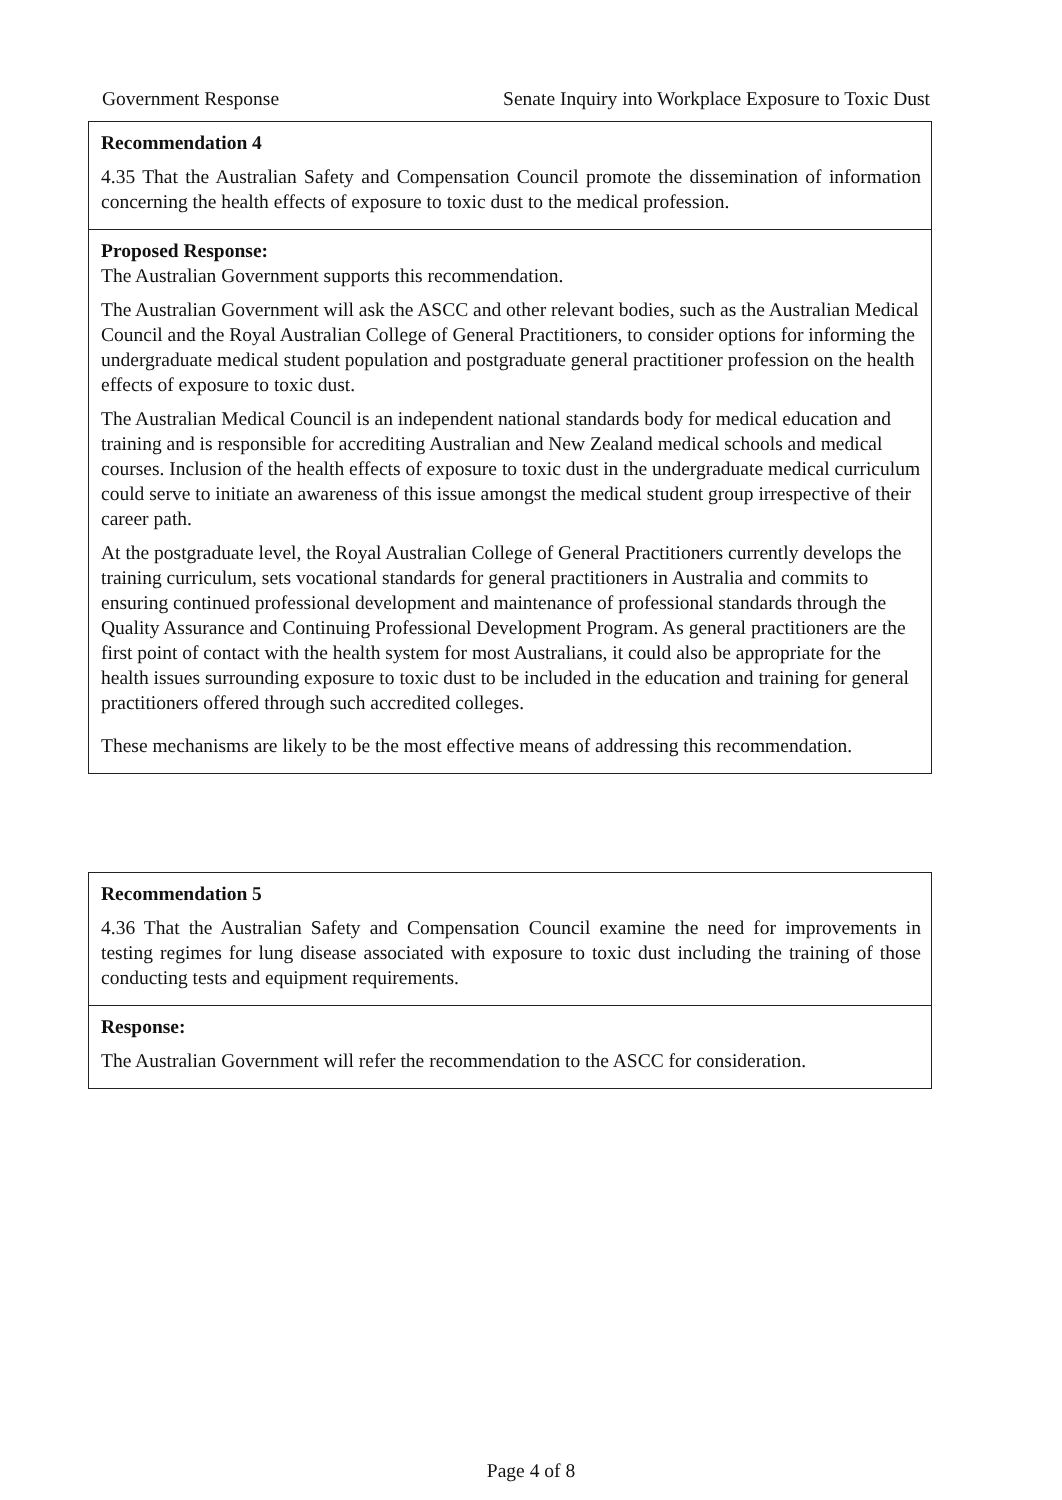Government Response Senate Inquiry into Workplace Exposure to Toxic Dust
Recommendation 4
4.35 That the Australian Safety and Compensation Council promote the dissemination of information concerning the health effects of exposure to toxic dust to the medical profession.
Proposed Response:
The Australian Government supports this recommendation.
The Australian Government will ask the ASCC and other relevant bodies, such as the Australian Medical Council and the Royal Australian College of General Practitioners, to consider options for informing the undergraduate medical student population and postgraduate general practitioner profession on the health effects of exposure to toxic dust.
The Australian Medical Council is an independent national standards body for medical education and training and is responsible for accrediting Australian and New Zealand medical schools and medical courses. Inclusion of the health effects of exposure to toxic dust in the undergraduate medical curriculum could serve to initiate an awareness of this issue amongst the medical student group irrespective of their career path.
At the postgraduate level, the Royal Australian College of General Practitioners currently develops the training curriculum, sets vocational standards for general practitioners in Australia and commits to ensuring continued professional development and maintenance of professional standards through the Quality Assurance and Continuing Professional Development Program. As general practitioners are the first point of contact with the health system for most Australians, it could also be appropriate for the health issues surrounding exposure to toxic dust to be included in the education and training for general practitioners offered through such accredited colleges.
These mechanisms are likely to be the most effective means of addressing this recommendation.
Recommendation 5
4.36 That the Australian Safety and Compensation Council examine the need for improvements in testing regimes for lung disease associated with exposure to toxic dust including the training of those conducting tests and equipment requirements.
Response:
The Australian Government will refer the recommendation to the ASCC for consideration.
Page 4 of 8